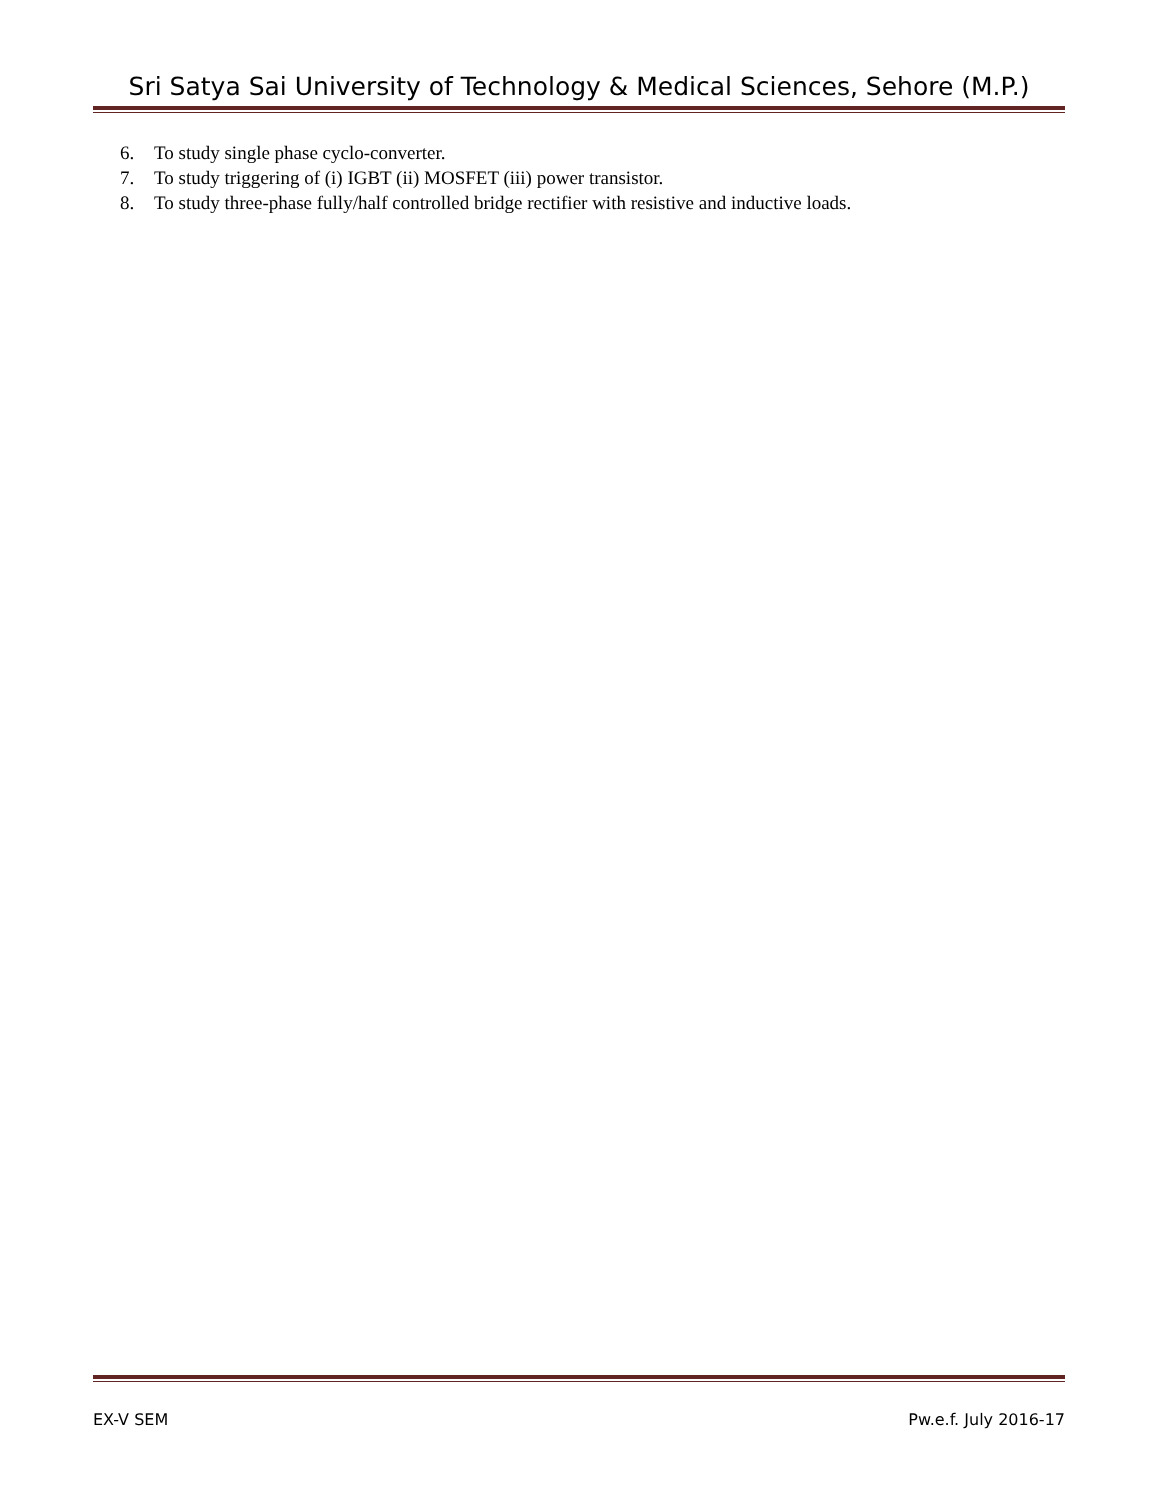Sri Satya Sai University of Technology & Medical Sciences, Sehore (M.P.)
6. To study single phase cyclo-converter.
7. To study triggering of (i) IGBT (ii) MOSFET (iii) power transistor.
8. To study three-phase fully/half controlled bridge rectifier with resistive and inductive loads.
EX-V SEM Pw.e.f. July 2016-17